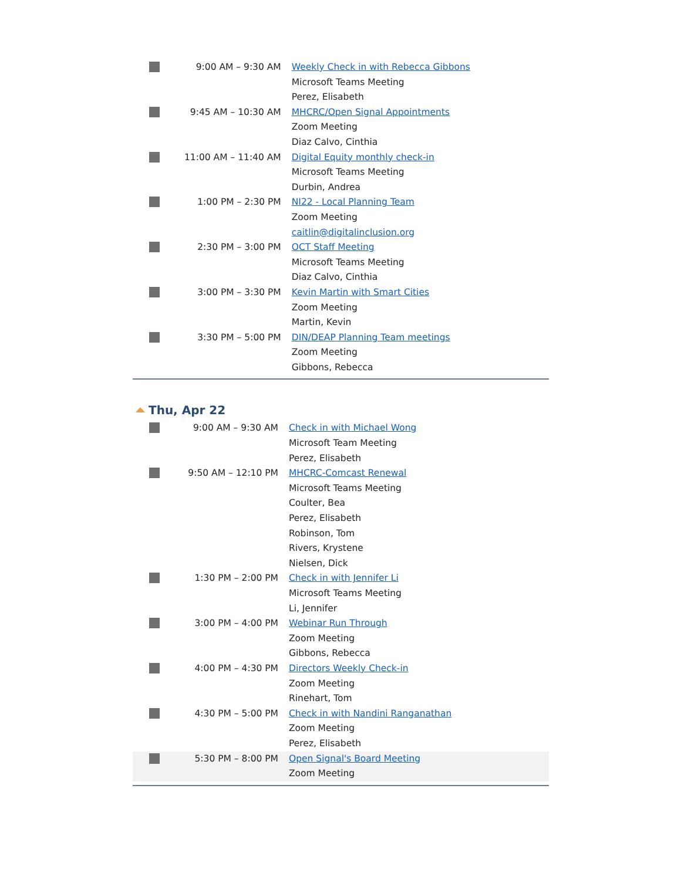| | 9:00 AM – 9:30 AM | Weekly Check in with Rebecca Gibbons Microsoft Teams Meeting Perez, Elisabeth |
| | 9:45 AM – 10:30 AM | MHCRC/Open Signal Appointments Zoom Meeting Diaz Calvo, Cinthia |
| | 11:00 AM – 11:40 AM | Digital Equity monthly check-in Microsoft Teams Meeting Durbin, Andrea |
| | 1:00 PM – 2:30 PM | NI22 - Local Planning Team Zoom Meeting caitlin@digitalinclusion.org |
| | 2:30 PM – 3:00 PM | OCT Staff Meeting Microsoft Teams Meeting Diaz Calvo, Cinthia |
| | 3:00 PM – 3:30 PM | Kevin Martin with Smart Cities Zoom Meeting Martin, Kevin |
| | 3:30 PM – 5:00 PM | DIN/DEAP Planning Team meetings Zoom Meeting Gibbons, Rebecca |
Thu, Apr 22
| | 9:00 AM – 9:30 AM | Check in with Michael Wong Microsoft Team Meeting Perez, Elisabeth |
| | 9:50 AM – 12:10 PM | MHCRC-Comcast Renewal Microsoft Teams Meeting Coulter, Bea Perez, Elisabeth Robinson, Tom Rivers, Krystene Nielsen, Dick |
| | 1:30 PM – 2:00 PM | Check in with Jennifer Li Microsoft Teams Meeting Li, Jennifer |
| | 3:00 PM – 4:00 PM | Webinar Run Through Zoom Meeting Gibbons, Rebecca |
| | 4:00 PM – 4:30 PM | Directors Weekly Check-in Zoom Meeting Rinehart, Tom |
| | 4:30 PM – 5:00 PM | Check in with Nandini Ranganathan Zoom Meeting Perez, Elisabeth |
| | 5:30 PM – 8:00 PM | Open Signal's Board Meeting Zoom Meeting |